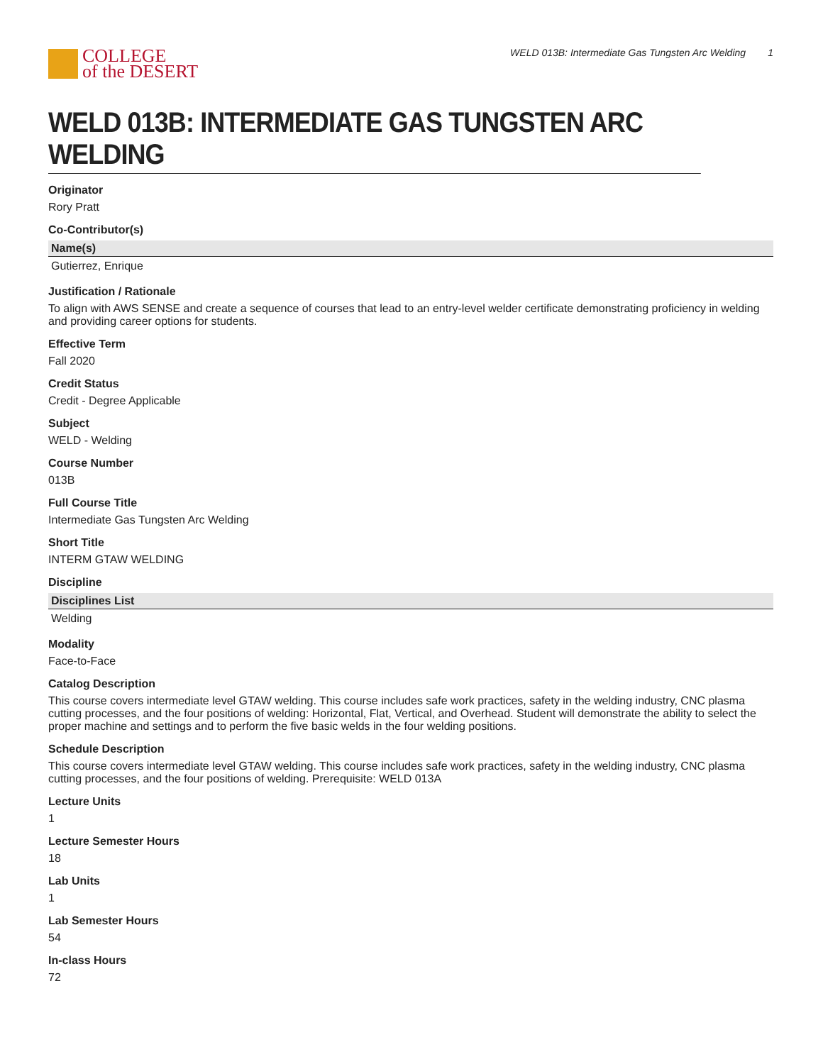COLLEGE
of the DESERT
WELD 013B: Intermediate Gas Tungsten Arc Welding 1
WELD 013B: INTERMEDIATE GAS TUNGSTEN ARC WELDING
Originator
Rory Pratt
Co-Contributor(s)
| Name(s) |
| --- |
| Gutierrez, Enrique |
Justification / Rationale
To align with AWS SENSE and create a sequence of courses that lead to an entry-level welder certificate demonstrating proficiency in welding and providing career options for students.
Effective Term
Fall 2020
Credit Status
Credit - Degree Applicable
Subject
WELD - Welding
Course Number
013B
Full Course Title
Intermediate Gas Tungsten Arc Welding
Short Title
INTERM GTAW WELDING
Discipline
| Disciplines List |
| --- |
| Welding |
Modality
Face-to-Face
Catalog Description
This course covers intermediate level GTAW welding. This course includes safe work practices, safety in the welding industry, CNC plasma cutting processes, and the four positions of welding: Horizontal, Flat, Vertical, and Overhead. Student will demonstrate the ability to select the proper machine and settings and to perform the five basic welds in the four welding positions.
Schedule Description
This course covers intermediate level GTAW welding. This course includes safe work practices, safety in the welding industry, CNC plasma cutting processes, and the four positions of welding. Prerequisite: WELD 013A
Lecture Units
1
Lecture Semester Hours
18
Lab Units
1
Lab Semester Hours
54
In-class Hours
72